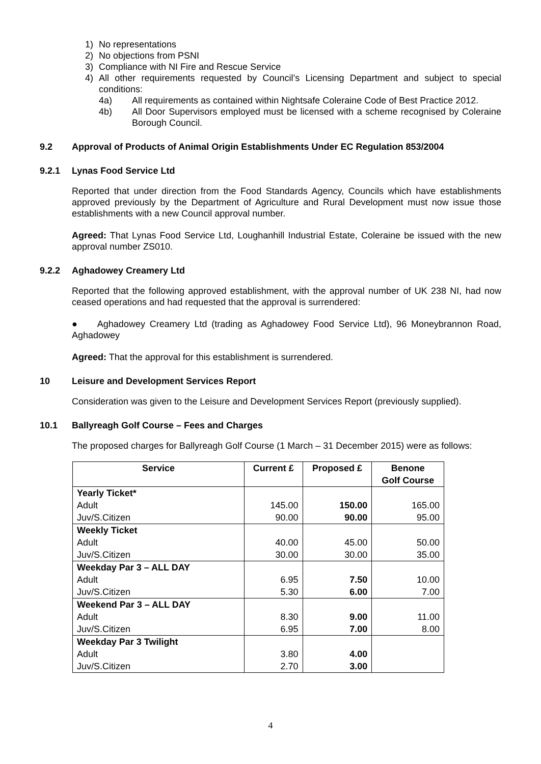1) No representations
2) No objections from PSNI
3) Compliance with NI Fire and Rescue Service
4)
All other requirements requested by Council’s Licensing Department and subject to special conditions:
4a)
All requirements as contained within Nightsafe Coleraine Code of Best Practice 2012.
4b)
All Door Supervisors employed must be licensed with a scheme recognised by Coleraine Borough Council.
9.2 Approval of Products of Animal Origin Establishments Under EC Regulation 853/2004
9.2.1 Lynas Food Service Ltd
Reported that under direction from the Food Standards Agency, Councils which have establishments approved previously by the Department of Agriculture and Rural Development must now issue those establishments with a new Council approval number.
Agreed: That Lynas Food Service Ltd, Loughanhill Industrial Estate, Coleraine be issued with the new approval number ZS010.
9.2.2 Aghadowey Creamery Ltd
Reported that the following approved establishment, with the approval number of UK 238 NI, had now ceased operations and had requested that the approval is surrendered:
● Aghadowey Creamery Ltd (trading as Aghadowey Food Service Ltd), 96 Moneybrannon Road, Aghadowey
Agreed: That the approval for this establishment is surrendered.
10 Leisure and Development Services Report
Consideration was given to the Leisure and Development Services Report (previously supplied).
10.1 Ballyreagh Golf Course – Fees and Charges
The proposed charges for Ballyreagh Golf Course (1 March – 31 December 2015) were as follows:
| Service | Current £ | Proposed £ | Benone Golf Course |
| --- | --- | --- | --- |
| Yearly Ticket* | | | |
| Adult | 145.00 | 150.00 | 165.00 |
| Juv/S.Citizen | 90.00 | 90.00 | 95.00 |
| Weekly Ticket | | | |
| Adult | 40.00 | 45.00 | 50.00 |
| Juv/S.Citizen | 30.00 | 30.00 | 35.00 |
| Weekday Par 3 – ALL DAY | | | |
| Adult | 6.95 | 7.50 | 10.00 |
| Juv/S.Citizen | 5.30 | 6.00 | 7.00 |
| Weekend Par 3 – ALL DAY | | | |
| Adult | 8.30 | 9.00 | 11.00 |
| Juv/S.Citizen | 6.95 | 7.00 | 8.00 |
| Weekday Par 3 Twilight | | | |
| Adult | 3.80 | 4.00 | |
| Juv/S.Citizen | 2.70 | 3.00 | |
4